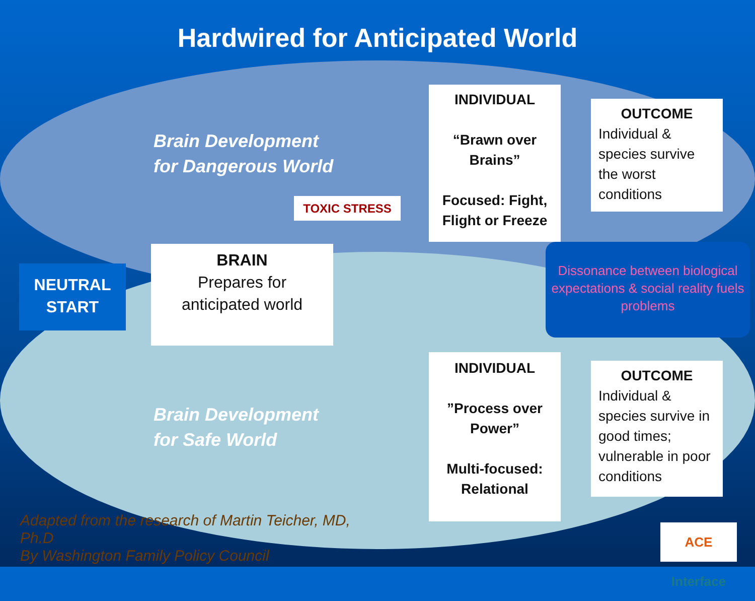Hardwired for Anticipated World
Brain Development
for Dangerous World
NEUTRAL
START
BRAIN
Prepares for
anticipated world
TOXIC STRESS
INDIVIDUAL
“Brawn over Brains”
Focused: Fight, Flight or Freeze
OUTCOME
Individual & species survive the worst conditions
Dissonance between biological expectations & social reality fuels problems
INDIVIDUAL
”Process over Power”
Multi-focused: Relational
OUTCOME
Individual & species survive in good times; vulnerable in poor conditions
Brain Development
for Safe World
Adapted from the research of Martin Teicher, MD,
Ph.D
By Washington Family Policy Council
ACE Interface